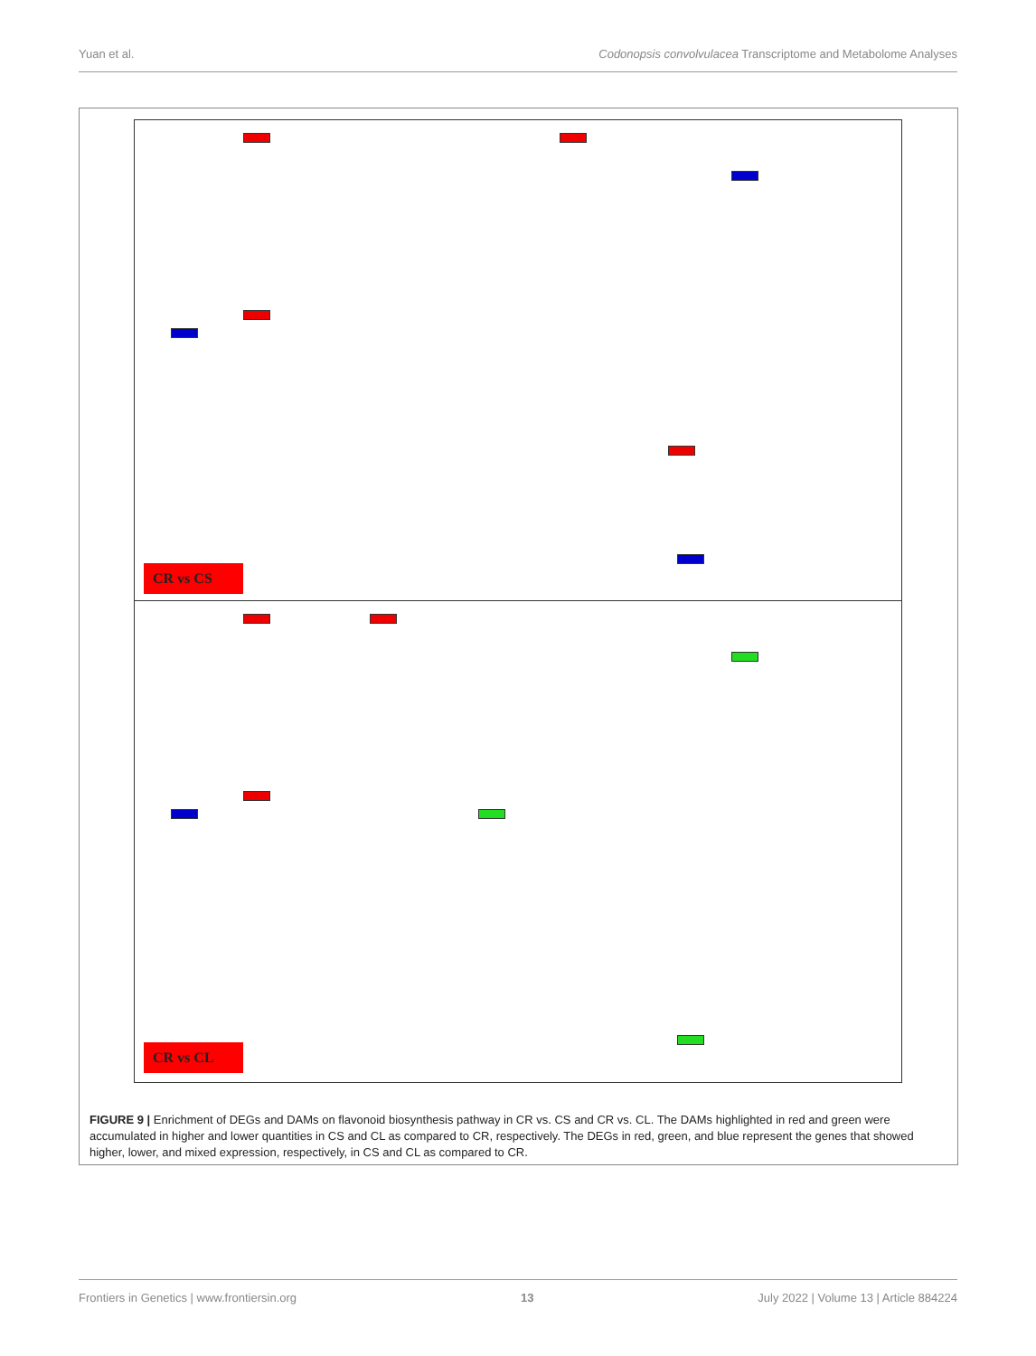Yuan et al. Codonopsis convolvulacea Transcriptome and Metabolome Analyses
CR vs CS
CR vs CL
FIGURE 9 | Enrichment of DEGs and DAMs on flavonoid biosynthesis pathway in CR vs. CS and CR vs. CL. The DAMs highlighted in red and green were accumulated in higher and lower quantities in CS and CL as compared to CR, respectively. The DEGs in red, green, and blue represent the genes that showed higher, lower, and mixed expression, respectively, in CS and CL as compared to CR.
Frontiers in Genetics | www.frontiersin.org 13 July 2022 | Volume 13 | Article 884224